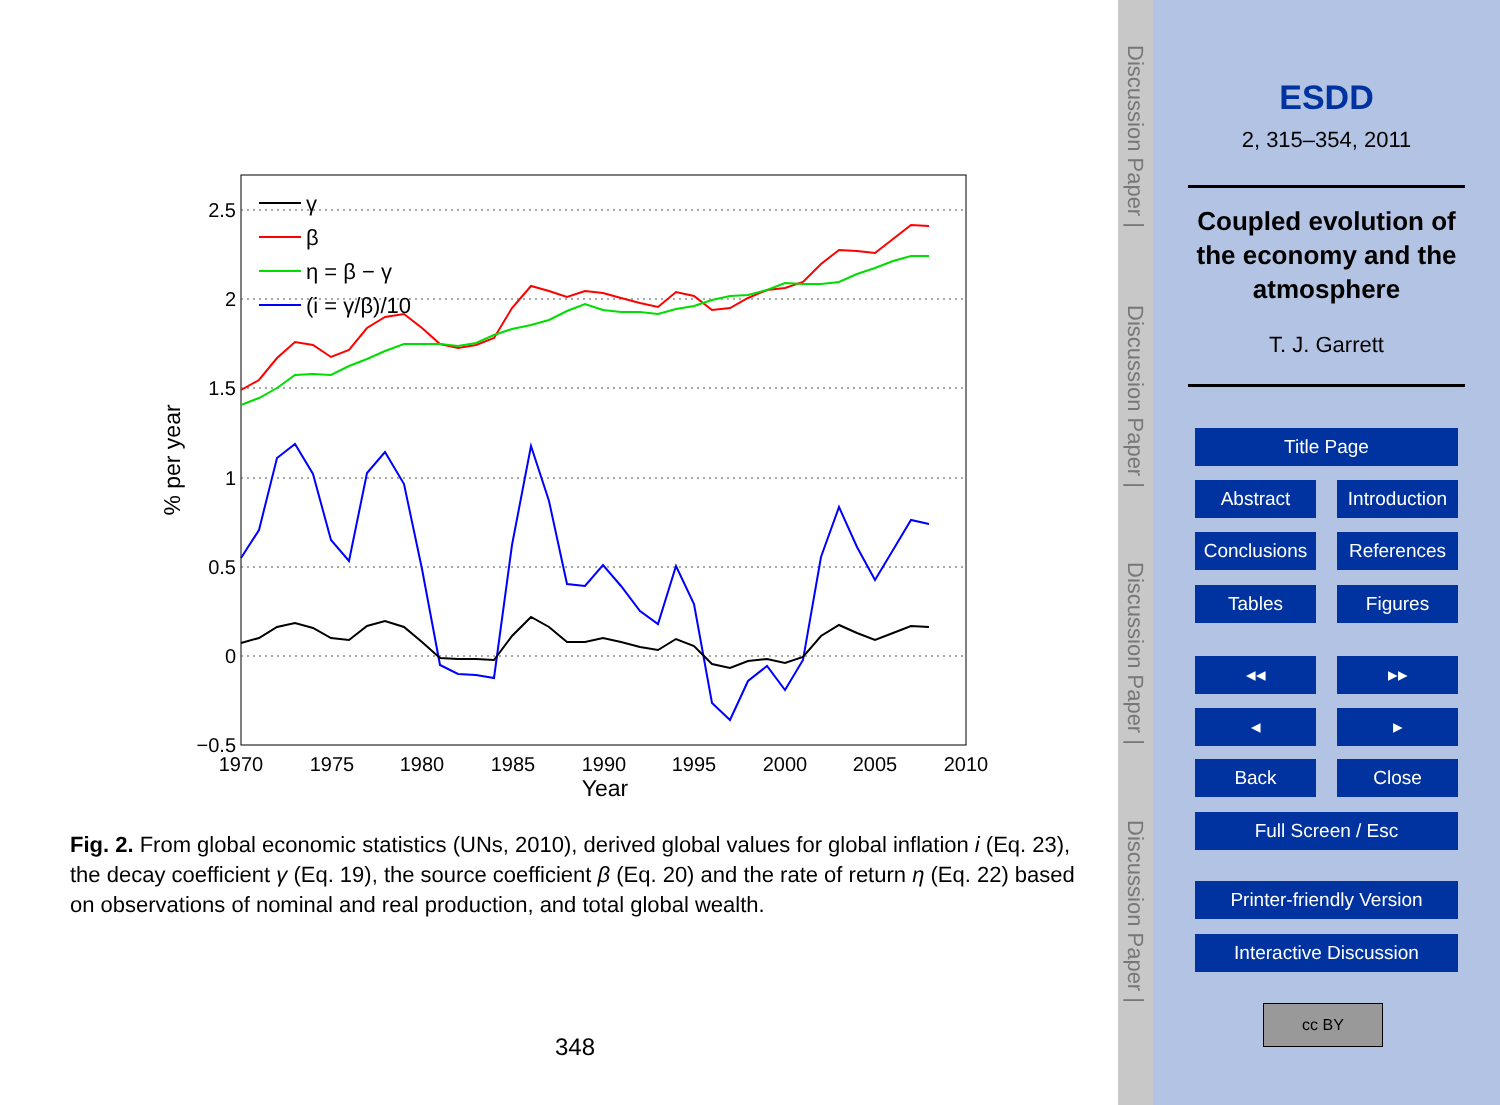2.5
2
1.5
1
0.5
0
−0.5
1970
1975
1980
1985
1990
1995
2000
2005
2010
Year
% per year
γ
β
η = β − γ
(i = γ/β)/10
Fig. 2. From global economic statistics (UNs, 2010), derived global values for global inflation i (Eq. 23), the decay coefficient γ (Eq. 19), the source coefficient β (Eq. 20) and the rate of return η (Eq. 22) based on observations of nominal and real production, and total global wealth.
348
Discussion Paper |
Discussion Paper |
Discussion Paper |
Discussion Paper |
ESDD
2, 315–354, 2011
Coupled evolution of the economy and the atmosphere
T. J. Garrett
Title Page
Abstract
Introduction
Conclusions
References
Tables Figures
◂◂ ▸▸
◂ ▸
Back Close
Full Screen / Esc
Printer-friendly Version
Interactive Discussion
cc BY